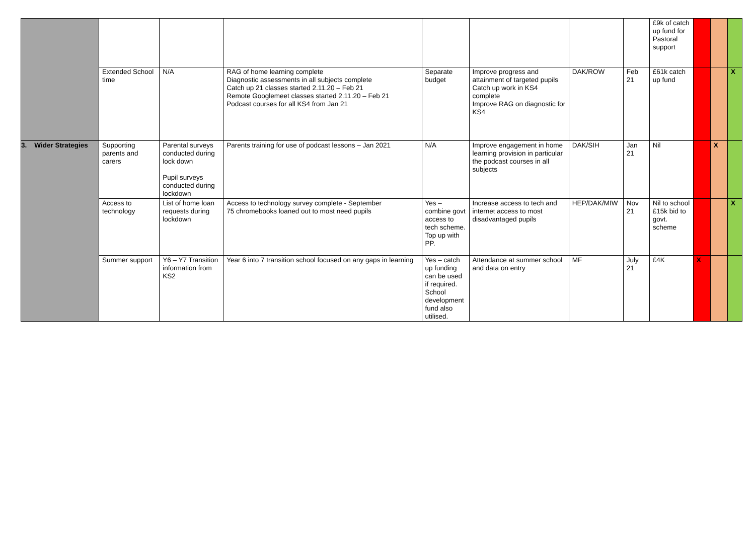| | | | | | | | | £9k of catch up fund for Pastoral support | | | |
| | Extended School time | N/A | RAG of home learning complete Diagnostic assessments in all subjects complete Catch up 21 classes started 2.11.20 – Feb 21 Remote Googlemeet classes started 2.11.20 – Feb 21 Podcast courses for all KS4 from Jan 21 | Separate budget | Improve progress and attainment of targeted pupils Catch up work in KS4 complete Improve RAG on diagnostic for KS4 | DAK/ROW | Feb 21 | £61k catch up fund | | | X |
| 3. Wider Strategies | Supporting parents and carers | Parental surveys conducted during lock down Pupil surveys conducted during lockdown | Parents training for use of podcast lessons – Jan 2021 | N/A | Improve engagement in home learning provision in particular the podcast courses in all subjects | DAK/SIH | Jan 21 | Nil | | X | |
| | Access to technology | List of home loan requests during lockdown | Access to technology survey complete - September 75 chromebooks loaned out to most need pupils | Yes – combine govt access to tech scheme. Top up with PP. | Increase access to tech and internet access to most disadvantaged pupils | HEP/DAK/MIW | Nov 21 | Nil to school £15k bid to govt. scheme | | | X |
| | Summer support | Y6 – Y7 Transition information from KS2 | Year 6 into 7 transition school focused on any gaps in learning | Yes – catch up funding can be used if required. School development fund also utilised. | Attendance at summer school and data on entry | MF | July 21 | £4K | X | | |